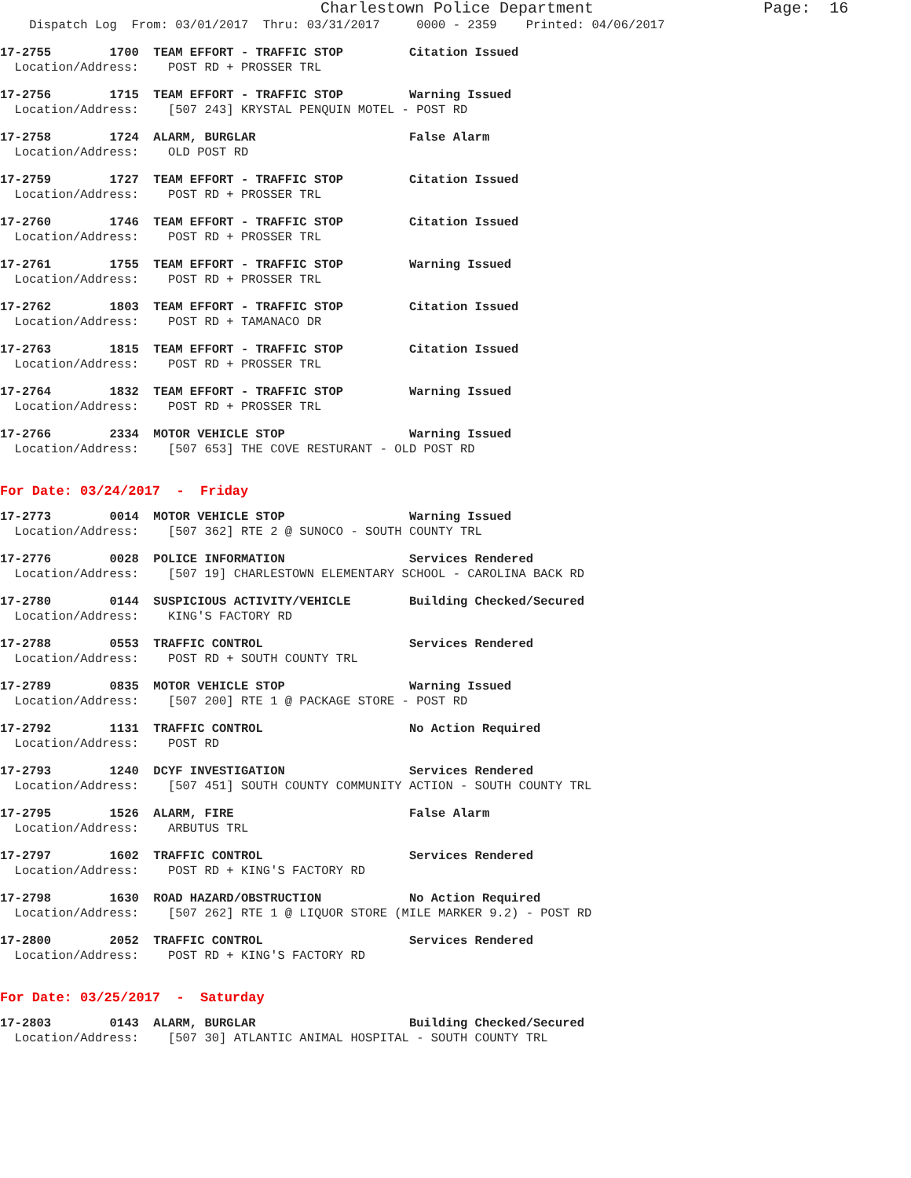Charlestown Police Department                  Page:  16
    Dispatch Log  From: 03/01/2017  Thru: 03/31/2017     0000 - 2359    Printed: 04/06/2017
17-2755        1700  TEAM EFFORT - TRAFFIC STOP         Citation Issued
  Location/Address:    POST RD + PROSSER TRL
17-2756        1715  TEAM EFFORT - TRAFFIC STOP         Warning Issued
  Location/Address:    [507 243] KRYSTAL PENQUIN MOTEL - POST RD
17-2758        1724  ALARM, BURGLAR                     False Alarm
  Location/Address:    OLD POST RD
17-2759        1727  TEAM EFFORT - TRAFFIC STOP         Citation Issued
  Location/Address:    POST RD + PROSSER TRL
17-2760        1746  TEAM EFFORT - TRAFFIC STOP         Citation Issued
  Location/Address:    POST RD + PROSSER TRL
17-2761        1755  TEAM EFFORT - TRAFFIC STOP         Warning Issued
  Location/Address:    POST RD + PROSSER TRL
17-2762        1803  TEAM EFFORT - TRAFFIC STOP         Citation Issued
  Location/Address:    POST RD + TAMANACO DR
17-2763        1815  TEAM EFFORT - TRAFFIC STOP         Citation Issued
  Location/Address:    POST RD + PROSSER TRL
17-2764        1832  TEAM EFFORT - TRAFFIC STOP         Warning Issued
  Location/Address:    POST RD + PROSSER TRL
17-2766        2334  MOTOR VEHICLE STOP                 Warning Issued
  Location/Address:    [507 653] THE COVE RESTURANT - OLD POST RD
For Date: 03/24/2017  -  Friday
17-2773        0014  MOTOR VEHICLE STOP                 Warning Issued
  Location/Address:    [507 362] RTE 2 @ SUNOCO - SOUTH COUNTY TRL
17-2776        0028  POLICE INFORMATION                 Services Rendered
  Location/Address:    [507 19] CHARLESTOWN ELEMENTARY SCHOOL - CAROLINA BACK RD
17-2780        0144  SUSPICIOUS ACTIVITY/VEHICLE        Building Checked/Secured
  Location/Address:    KING'S FACTORY RD
17-2788        0553  TRAFFIC CONTROL                    Services Rendered
  Location/Address:    POST RD + SOUTH COUNTY TRL
17-2789        0835  MOTOR VEHICLE STOP                 Warning Issued
  Location/Address:    [507 200] RTE 1 @ PACKAGE STORE - POST RD
17-2792        1131  TRAFFIC CONTROL                    No Action Required
  Location/Address:    POST RD
17-2793        1240  DCYF INVESTIGATION                 Services Rendered
  Location/Address:    [507 451] SOUTH COUNTY COMMUNITY ACTION - SOUTH COUNTY TRL
17-2795        1526  ALARM, FIRE                        False Alarm
  Location/Address:    ARBUTUS TRL
17-2797        1602  TRAFFIC CONTROL                    Services Rendered
  Location/Address:    POST RD + KING'S FACTORY RD
17-2798        1630  ROAD HAZARD/OBSTRUCTION            No Action Required
  Location/Address:    [507 262] RTE 1 @ LIQUOR STORE (MILE MARKER 9.2) - POST RD
17-2800        2052  TRAFFIC CONTROL                    Services Rendered
  Location/Address:    POST RD + KING'S FACTORY RD
For Date: 03/25/2017  -  Saturday
17-2803        0143  ALARM, BURGLAR                     Building Checked/Secured
  Location/Address:    [507 30] ATLANTIC ANIMAL HOSPITAL - SOUTH COUNTY TRL